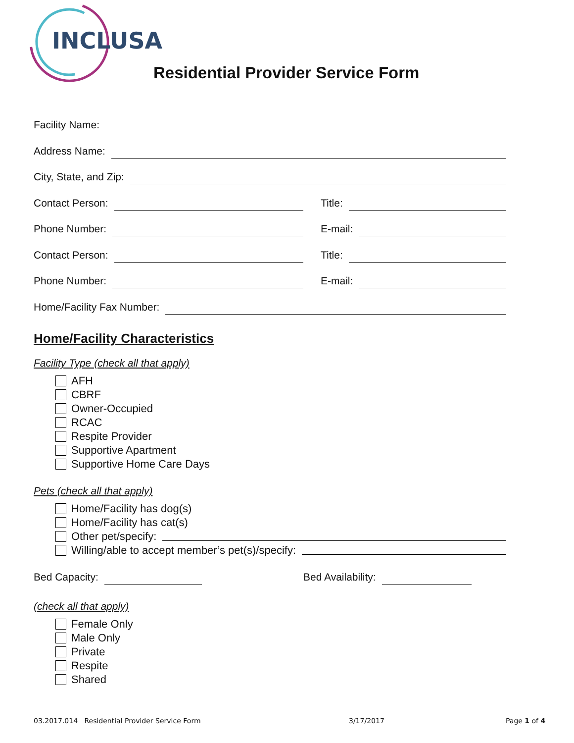INCLUSA
Residential Provider Service Form
Facility Name:
Address Name:
City, State, and Zip:
Contact Person: Title:
Phone Number: E-mail:
Contact Person: Title:
Phone Number: E-mail:
Home/Facility Fax Number:
Home/Facility Characteristics
Facility Type (check all that apply)
AFH
CBRF
Owner-Occupied
RCAC
Respite Provider
Supportive Apartment
Supportive Home Care Days
Pets (check all that apply)
Home/Facility has dog(s)
Home/Facility has cat(s)
Other pet/specify:
Willing/able to accept member’s pet(s)/specify:
Bed Capacity: Bed Availability:
(check all that apply)
Female Only
Male Only
Private
Respite
Shared
03.2017.014 Residential Provider Service Form
3/17/2017 Page 1 of 4